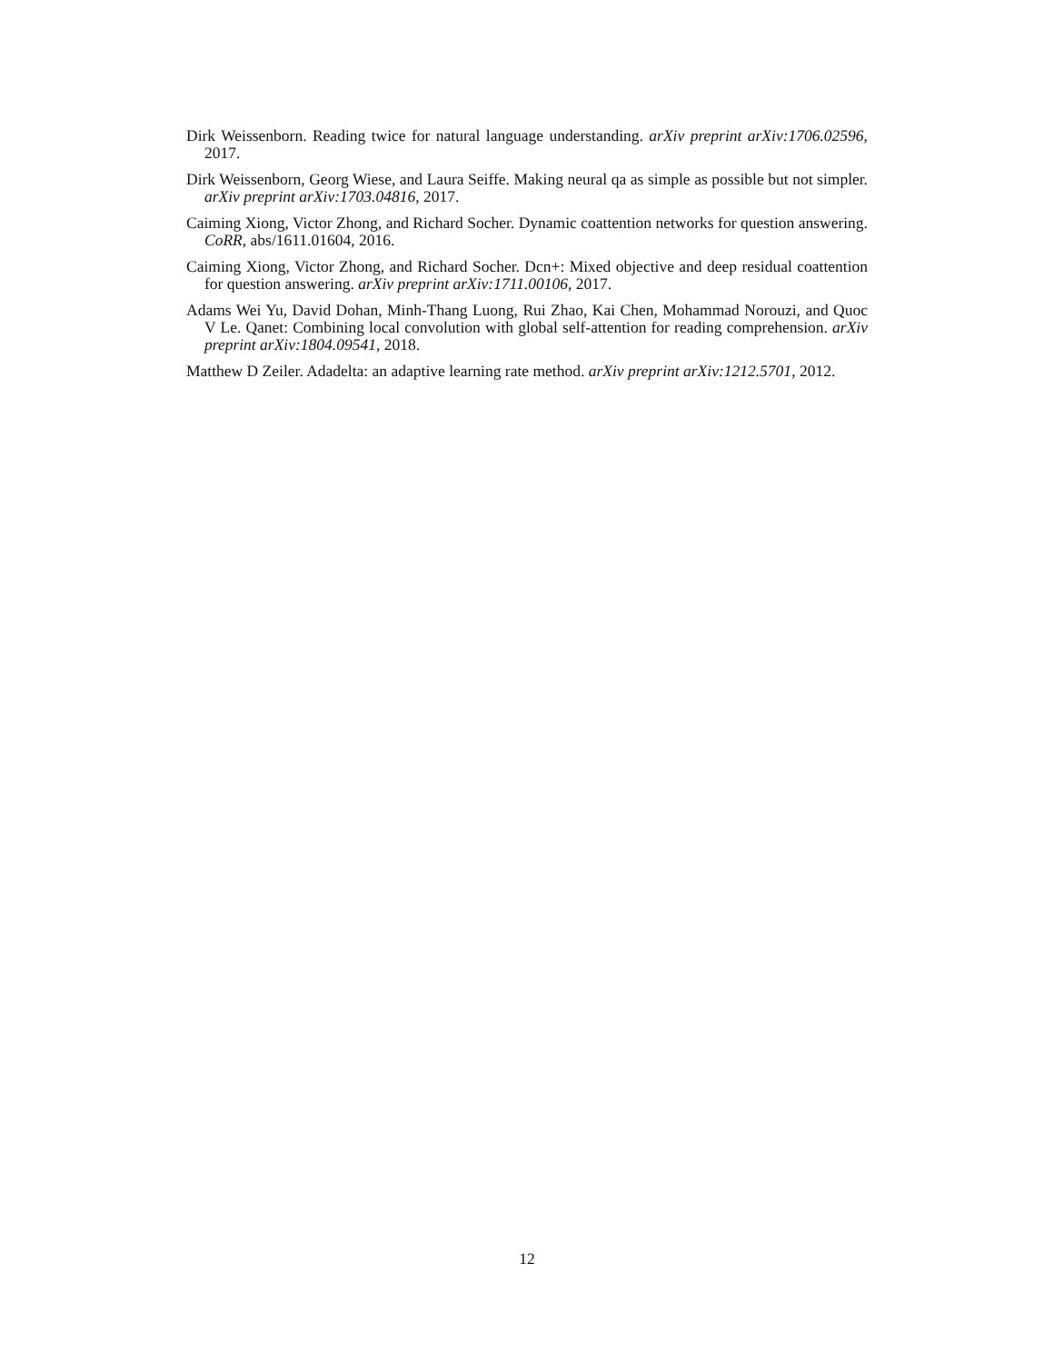Dirk Weissenborn. Reading twice for natural language understanding. arXiv preprint arXiv:1706.02596, 2017.
Dirk Weissenborn, Georg Wiese, and Laura Seiffe. Making neural qa as simple as possible but not simpler. arXiv preprint arXiv:1703.04816, 2017.
Caiming Xiong, Victor Zhong, and Richard Socher. Dynamic coattention networks for question answering. CoRR, abs/1611.01604, 2016.
Caiming Xiong, Victor Zhong, and Richard Socher. Dcn+: Mixed objective and deep residual coattention for question answering. arXiv preprint arXiv:1711.00106, 2017.
Adams Wei Yu, David Dohan, Minh-Thang Luong, Rui Zhao, Kai Chen, Mohammad Norouzi, and Quoc V Le. Qanet: Combining local convolution with global self-attention for reading comprehension. arXiv preprint arXiv:1804.09541, 2018.
Matthew D Zeiler. Adadelta: an adaptive learning rate method. arXiv preprint arXiv:1212.5701, 2012.
12